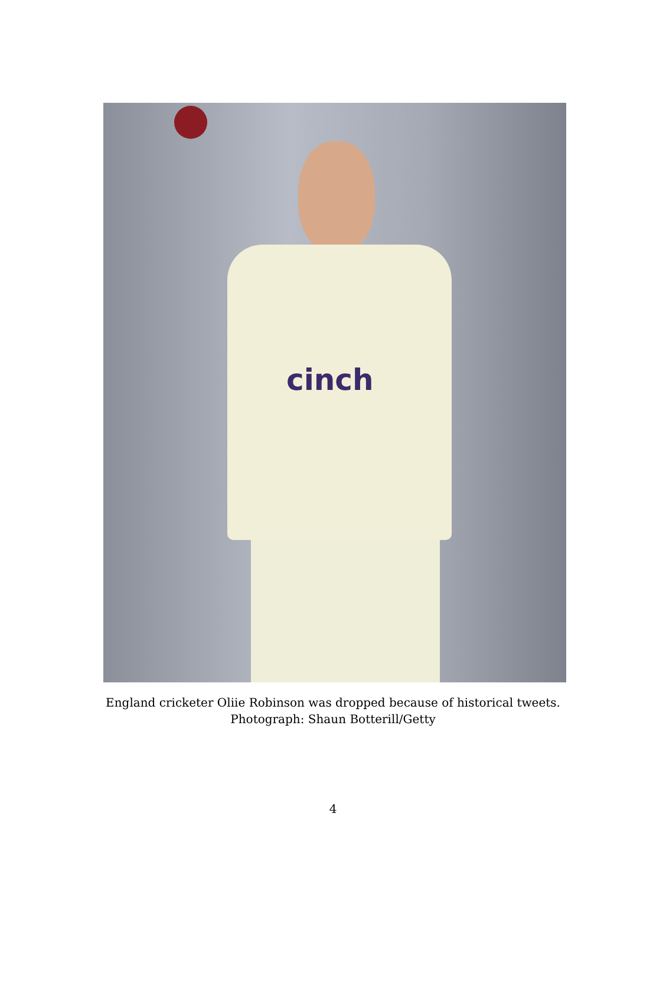cinch
England cricketer Oliie Robinson was dropped because of historical tweets.
Photograph: Shaun Botterill/Getty
4